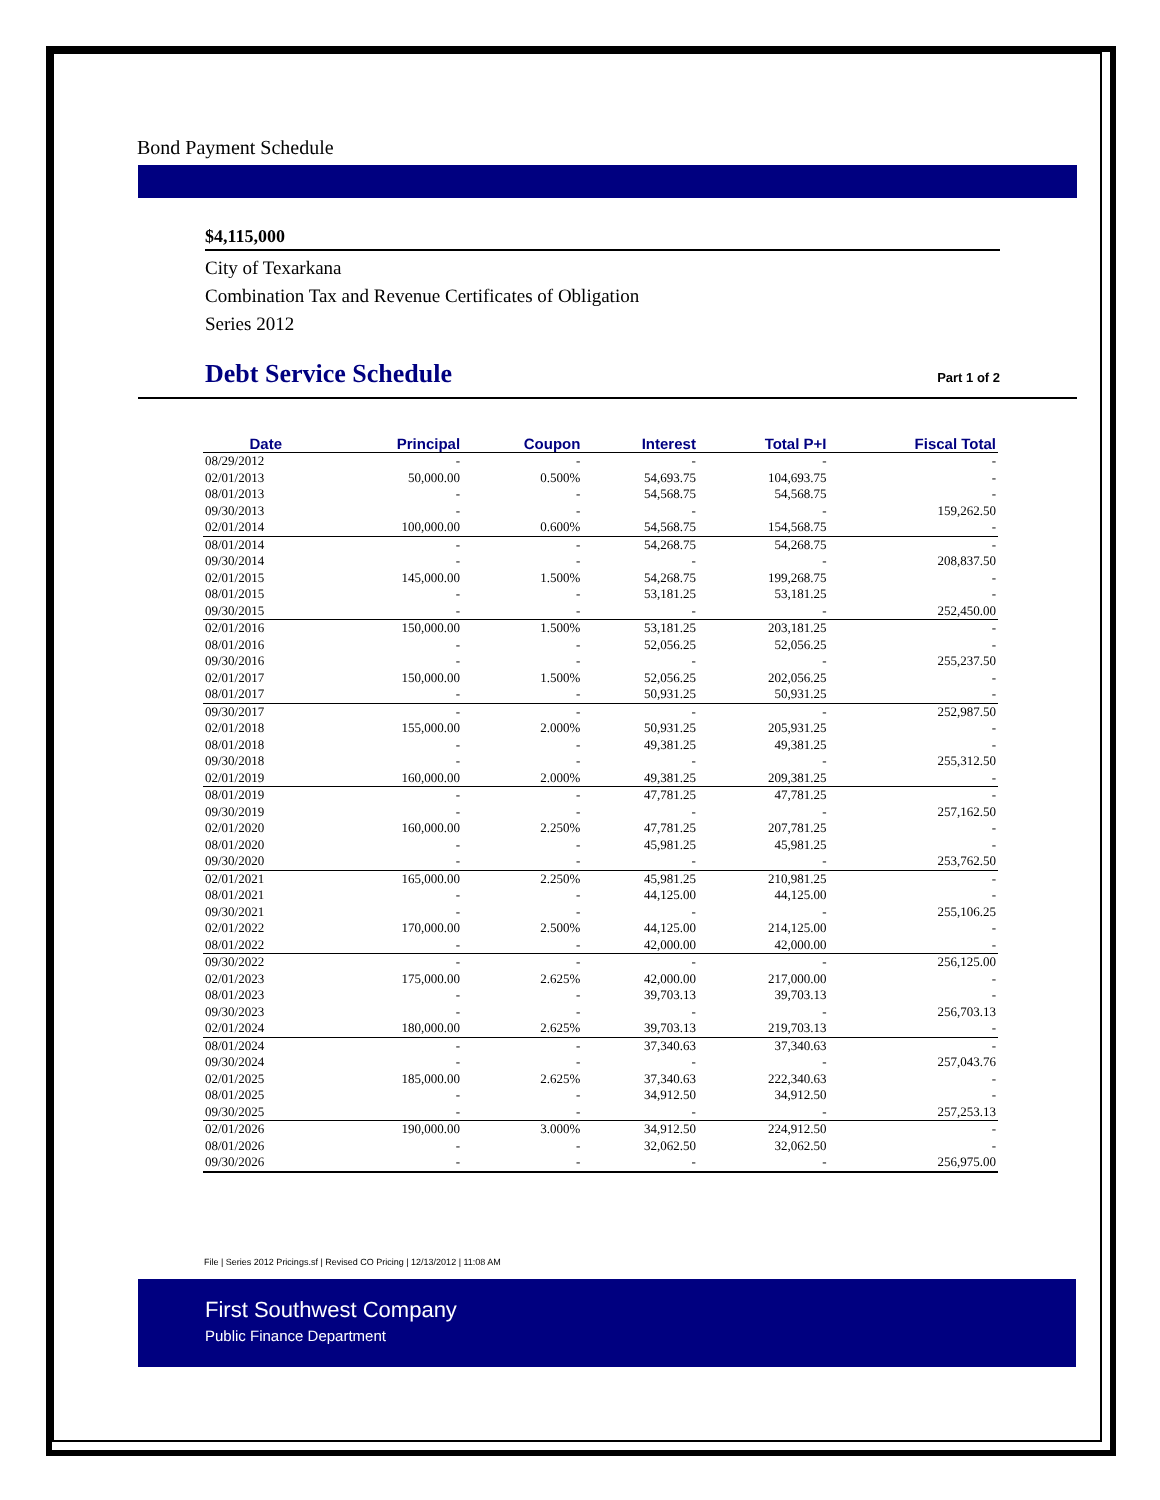Bond Payment Schedule
$4,115,000
City of Texarkana
Combination Tax and Revenue Certificates of Obligation
Series 2012
Debt Service Schedule
Part 1 of 2
| Date | Principal | Coupon | Interest | Total P+I | Fiscal Total |
| --- | --- | --- | --- | --- | --- |
| 08/29/2012 | - | - | - | - | - |
| 02/01/2013 | 50,000.00 | 0.500% | 54,693.75 | 104,693.75 | - |
| 08/01/2013 | - | - | 54,568.75 | 54,568.75 | - |
| 09/30/2013 | - | - | - | - | 159,262.50 |
| 02/01/2014 | 100,000.00 | 0.600% | 54,568.75 | 154,568.75 | - |
| 08/01/2014 | - | - | 54,268.75 | 54,268.75 | - |
| 09/30/2014 | - | - | - | - | 208,837.50 |
| 02/01/2015 | 145,000.00 | 1.500% | 54,268.75 | 199,268.75 | - |
| 08/01/2015 | - | - | 53,181.25 | 53,181.25 | - |
| 09/30/2015 | - | - | - | - | 252,450.00 |
| 02/01/2016 | 150,000.00 | 1.500% | 53,181.25 | 203,181.25 | - |
| 08/01/2016 | - | - | 52,056.25 | 52,056.25 | - |
| 09/30/2016 | - | - | - | - | 255,237.50 |
| 02/01/2017 | 150,000.00 | 1.500% | 52,056.25 | 202,056.25 | - |
| 08/01/2017 | - | - | 50,931.25 | 50,931.25 | - |
| 09/30/2017 | - | - | - | - | 252,987.50 |
| 02/01/2018 | 155,000.00 | 2.000% | 50,931.25 | 205,931.25 | - |
| 08/01/2018 | - | - | 49,381.25 | 49,381.25 | - |
| 09/30/2018 | - | - | - | - | 255,312.50 |
| 02/01/2019 | 160,000.00 | 2.000% | 49,381.25 | 209,381.25 | - |
| 08/01/2019 | - | - | 47,781.25 | 47,781.25 | - |
| 09/30/2019 | - | - | - | - | 257,162.50 |
| 02/01/2020 | 160,000.00 | 2.250% | 47,781.25 | 207,781.25 | - |
| 08/01/2020 | - | - | 45,981.25 | 45,981.25 | - |
| 09/30/2020 | - | - | - | - | 253,762.50 |
| 02/01/2021 | 165,000.00 | 2.250% | 45,981.25 | 210,981.25 | - |
| 08/01/2021 | - | - | 44,125.00 | 44,125.00 | - |
| 09/30/2021 | - | - | - | - | 255,106.25 |
| 02/01/2022 | 170,000.00 | 2.500% | 44,125.00 | 214,125.00 | - |
| 08/01/2022 | - | - | 42,000.00 | 42,000.00 | - |
| 09/30/2022 | - | - | - | - | 256,125.00 |
| 02/01/2023 | 175,000.00 | 2.625% | 42,000.00 | 217,000.00 | - |
| 08/01/2023 | - | - | 39,703.13 | 39,703.13 | - |
| 09/30/2023 | - | - | - | - | 256,703.13 |
| 02/01/2024 | 180,000.00 | 2.625% | 39,703.13 | 219,703.13 | - |
| 08/01/2024 | - | - | 37,340.63 | 37,340.63 | - |
| 09/30/2024 | - | - | - | - | 257,043.76 |
| 02/01/2025 | 185,000.00 | 2.625% | 37,340.63 | 222,340.63 | - |
| 08/01/2025 | - | - | 34,912.50 | 34,912.50 | - |
| 09/30/2025 | - | - | - | - | 257,253.13 |
| 02/01/2026 | 190,000.00 | 3.000% | 34,912.50 | 224,912.50 | - |
| 08/01/2026 | - | - | 32,062.50 | 32,062.50 | - |
| 09/30/2026 | - | - | - | - | 256,975.00 |
File | Series 2012 Pricings.sf | Revised CO Pricing | 12/13/2012 | 11:08 AM
First Southwest Company
Public Finance Department